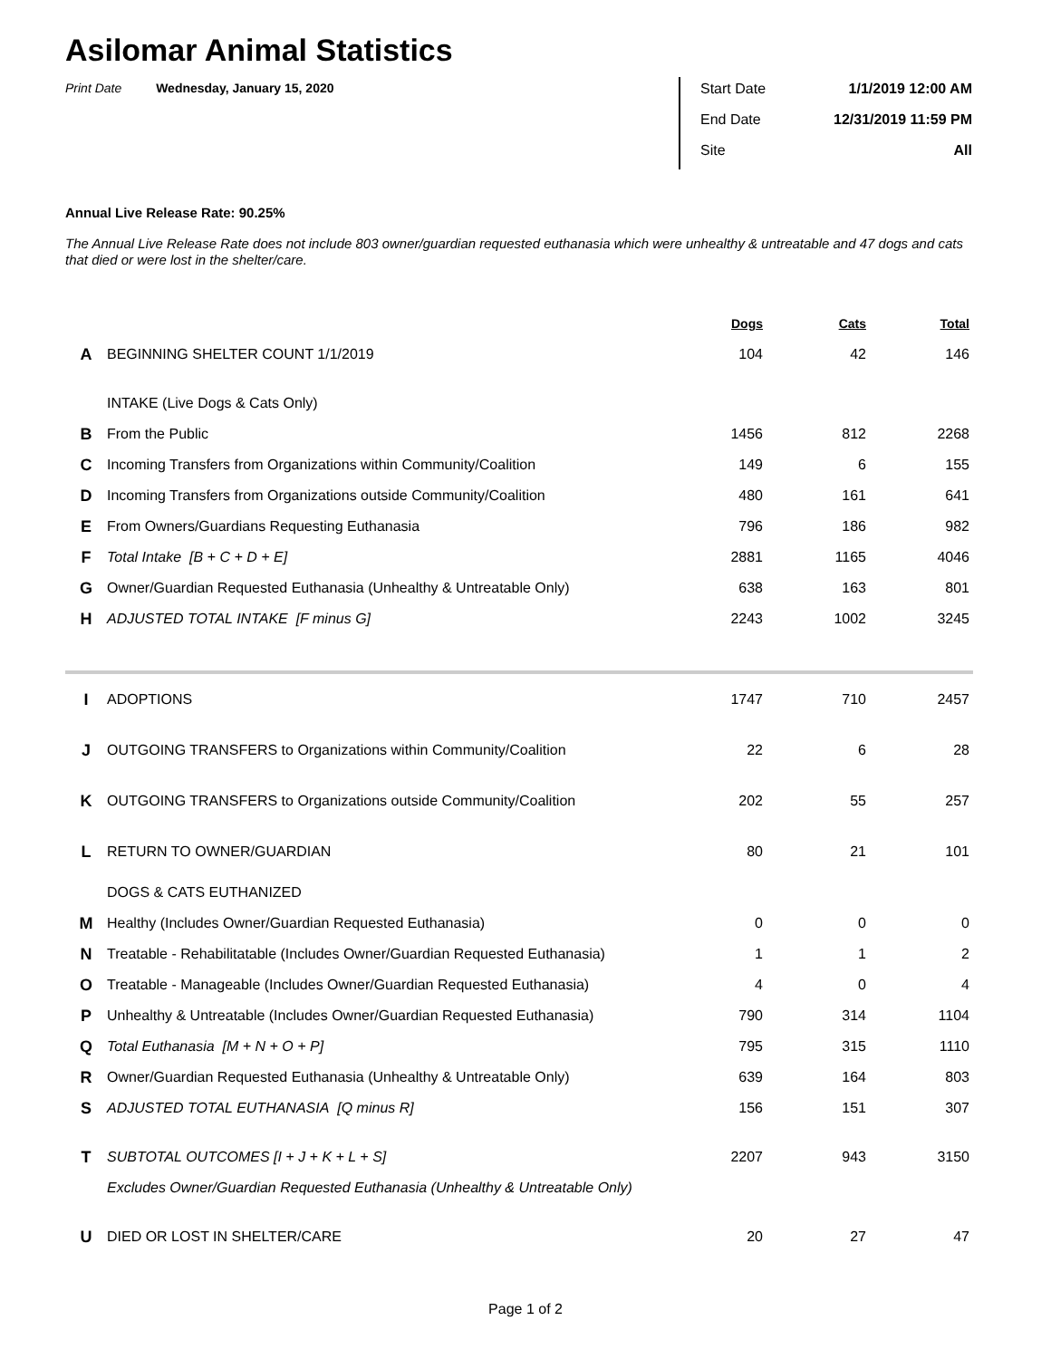Asilomar Animal Statistics
Print Date Wednesday, January 15, 2020
Start Date 1/1/2019 12:00 AM
End Date 12/31/2019 11:59 PM
Site All
Annual Live Release Rate: 90.25%
The Annual Live Release Rate does not include 803 owner/guardian requested euthanasia which were unhealthy & untreatable and 47 dogs and cats that died or were lost in the shelter/care.
| | | Dogs | Cats | Total |
| A | BEGINNING SHELTER COUNT 1/1/2019 | 104 | 42 | 146 |
| | INTAKE (Live Dogs & Cats Only) | | | |
| B | From the Public | 1456 | 812 | 2268 |
| C | Incoming Transfers from Organizations within Community/Coalition | 149 | 6 | 155 |
| D | Incoming Transfers from Organizations outside Community/Coalition | 480 | 161 | 641 |
| E | From Owners/Guardians Requesting Euthanasia | 796 | 186 | 982 |
| F | Total Intake [B + C + D + E] | 2881 | 1165 | 4046 |
| G | Owner/Guardian Requested Euthanasia (Unhealthy & Untreatable Only) | 638 | 163 | 801 |
| H | ADJUSTED TOTAL INTAKE [F minus G] | 2243 | 1002 | 3245 |
| I | ADOPTIONS | 1747 | 710 | 2457 |
| J | OUTGOING TRANSFERS to Organizations within Community/Coalition | 22 | 6 | 28 |
| K | OUTGOING TRANSFERS to Organizations outside Community/Coalition | 202 | 55 | 257 |
| L | RETURN TO OWNER/GUARDIAN | 80 | 21 | 101 |
| | DOGS & CATS EUTHANIZED | | | |
| M | Healthy (Includes Owner/Guardian Requested Euthanasia) | 0 | 0 | 0 |
| N | Treatable - Rehabilitatable (Includes Owner/Guardian Requested Euthanasia) | 1 | 1 | 2 |
| O | Treatable - Manageable (Includes Owner/Guardian Requested Euthanasia) | 4 | 0 | 4 |
| P | Unhealthy & Untreatable (Includes Owner/Guardian Requested Euthanasia) | 790 | 314 | 1104 |
| Q | Total Euthanasia [M + N + O + P] | 795 | 315 | 1110 |
| R | Owner/Guardian Requested Euthanasia (Unhealthy & Untreatable Only) | 639 | 164 | 803 |
| S | ADJUSTED TOTAL EUTHANASIA [Q minus R] | 156 | 151 | 307 |
| T | SUBTOTAL OUTCOMES [I + J + K + L + S] | 2207 | 943 | 3150 |
| | Excludes Owner/Guardian Requested Euthanasia (Unhealthy & Untreatable Only) | | | |
| U | DIED OR LOST IN SHELTER/CARE | 20 | 27 | 47 |
Page 1 of 2